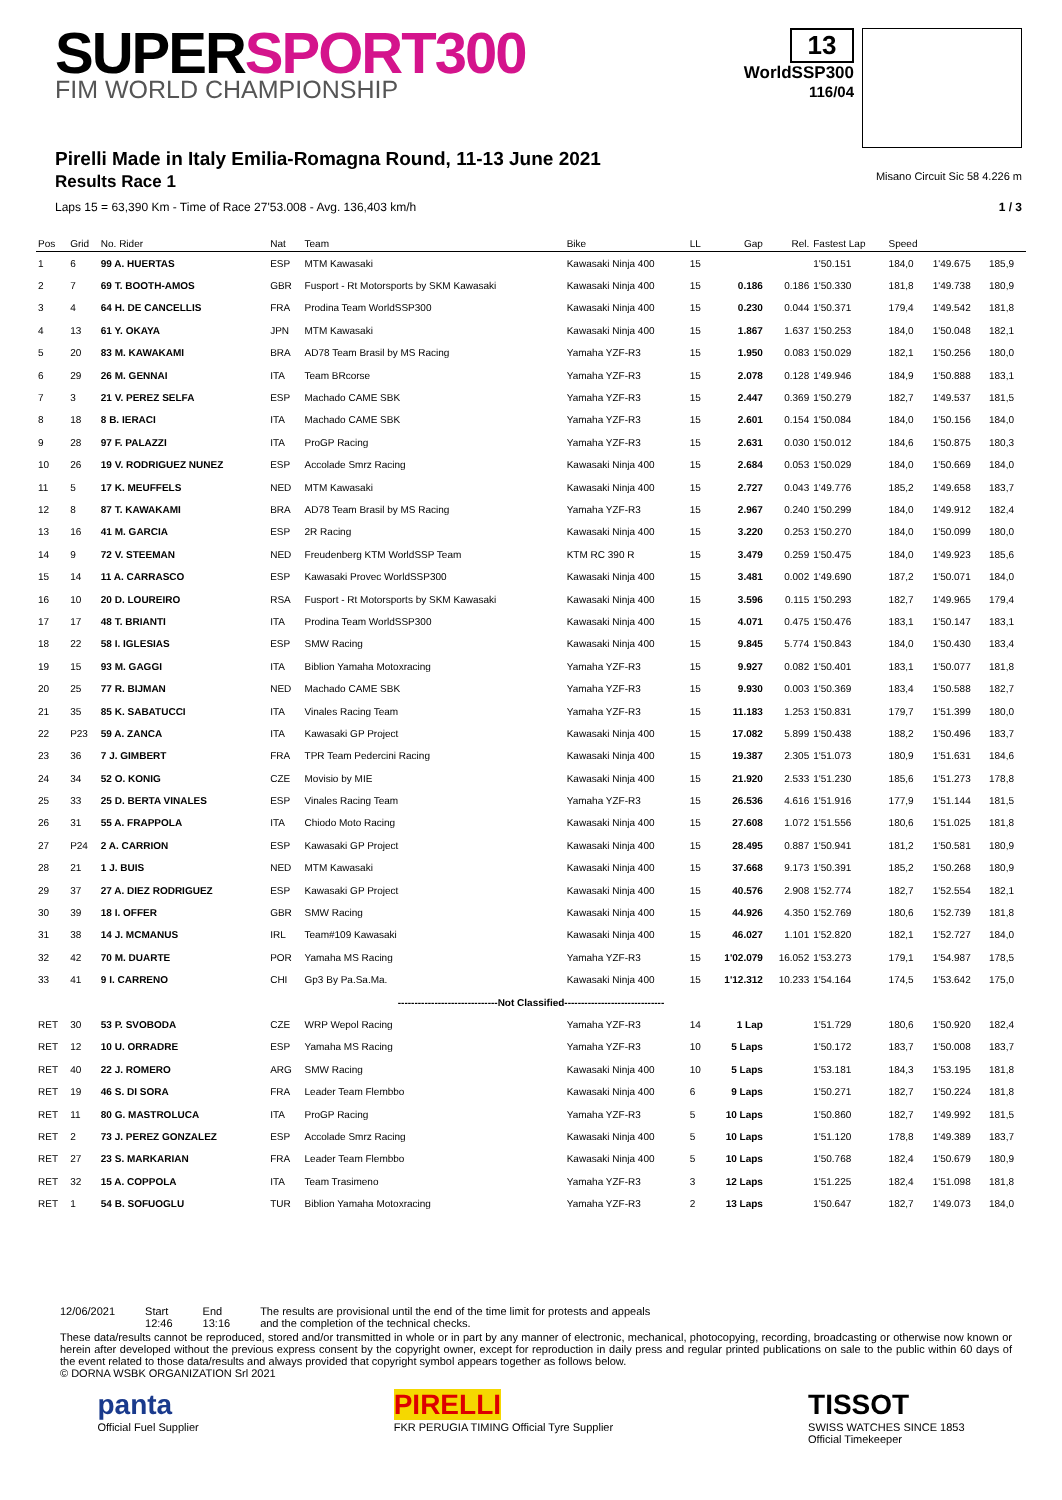SUPERSPORT300
FIM WORLD CHAMPIONSHIP
13
WorldSSP300
116/04
Pirelli Made in Italy Emilia-Romagna Round, 11-13 June 2021
Results Race 1
Misano Circuit Sic 58 4.226 m
Laps 15 = 63,390 Km - Time of Race 27'53.008 - Avg. 136,403 km/h 1 / 3
| Pos | Grid | No. Rider | Nat | Team | Bike | LL | Gap | Rel. | Fastest Lap | Speed | | |
| --- | --- | --- | --- | --- | --- | --- | --- | --- | --- | --- | --- | --- |
| 1 | 6 | 99 A. HUERTAS | ESP | MTM Kawasaki | Kawasaki Ninja 400 | 15 | | | 1'50.151 | 184,0 | 1'49.675 | 185,9 |
| 2 | 7 | 69 T. BOOTH-AMOS | GBR | Fusport - Rt Motorsports by SKM Kawasaki | Kawasaki Ninja 400 | 15 | 0.186 | 0.186 | 1'50.330 | 181,8 | 1'49.738 | 180,9 |
| 3 | 4 | 64 H. DE CANCELLIS | FRA | Prodina Team WorldSSP300 | Kawasaki Ninja 400 | 15 | 0.230 | 0.044 | 1'50.371 | 179,4 | 1'49.542 | 181,8 |
| 4 | 13 | 61 Y. OKAYA | JPN | MTM Kawasaki | Kawasaki Ninja 400 | 15 | 1.867 | 1.637 | 1'50.253 | 184,0 | 1'50.048 | 182,1 |
| 5 | 20 | 83 M. KAWAKAMI | BRA | AD78 Team Brasil by MS Racing | Yamaha YZF-R3 | 15 | 1.950 | 0.083 | 1'50.029 | 182,1 | 1'50.256 | 180,0 |
| 6 | 29 | 26 M. GENNAI | ITA | Team BRcorse | Yamaha YZF-R3 | 15 | 2.078 | 0.128 | 1'49.946 | 184,9 | 1'50.888 | 183,1 |
| 7 | 3 | 21 V. PEREZ SELFA | ESP | Machado CAME SBK | Yamaha YZF-R3 | 15 | 2.447 | 0.369 | 1'50.279 | 182,7 | 1'49.537 | 181,5 |
| 8 | 18 | 8 B. IERACI | ITA | Machado CAME SBK | Yamaha YZF-R3 | 15 | 2.601 | 0.154 | 1'50.084 | 184,0 | 1'50.156 | 184,0 |
| 9 | 28 | 97 F. PALAZZI | ITA | ProGP Racing | Yamaha YZF-R3 | 15 | 2.631 | 0.030 | 1'50.012 | 184,6 | 1'50.875 | 180,3 |
| 10 | 26 | 19 V. RODRIGUEZ NUNEZ | ESP | Accolade Smrz Racing | Kawasaki Ninja 400 | 15 | 2.684 | 0.053 | 1'50.029 | 184,0 | 1'50.669 | 184,0 |
| 11 | 5 | 17 K. MEUFFELS | NED | MTM Kawasaki | Kawasaki Ninja 400 | 15 | 2.727 | 0.043 | 1'49.776 | 185,2 | 1'49.658 | 183,7 |
| 12 | 8 | 87 T. KAWAKAMI | BRA | AD78 Team Brasil by MS Racing | Yamaha YZF-R3 | 15 | 2.967 | 0.240 | 1'50.299 | 184,0 | 1'49.912 | 182,4 |
| 13 | 16 | 41 M. GARCIA | ESP | 2R Racing | Kawasaki Ninja 400 | 15 | 3.220 | 0.253 | 1'50.270 | 184,0 | 1'50.099 | 180,0 |
| 14 | 9 | 72 V. STEEMAN | NED | Freudenberg KTM WorldSSP Team | KTM RC 390 R | 15 | 3.479 | 0.259 | 1'50.475 | 184,0 | 1'49.923 | 185,6 |
| 15 | 14 | 11 A. CARRASCO | ESP | Kawasaki Provec WorldSSP300 | Kawasaki Ninja 400 | 15 | 3.481 | 0.002 | 1'49.690 | 187,2 | 1'50.071 | 184,0 |
| 16 | 10 | 20 D. LOUREIRO | RSA | Fusport - Rt Motorsports by SKM Kawasaki | Kawasaki Ninja 400 | 15 | 3.596 | 0.115 | 1'50.293 | 182,7 | 1'49.965 | 179,4 |
| 17 | 17 | 48 T. BRIANTI | ITA | Prodina Team WorldSSP300 | Kawasaki Ninja 400 | 15 | 4.071 | 0.475 | 1'50.476 | 183,1 | 1'50.147 | 183,1 |
| 18 | 22 | 58 I. IGLESIAS | ESP | SMW Racing | Kawasaki Ninja 400 | 15 | 9.845 | 5.774 | 1'50.843 | 184,0 | 1'50.430 | 183,4 |
| 19 | 15 | 93 M. GAGGI | ITA | Biblion Yamaha Motoxracing | Yamaha YZF-R3 | 15 | 9.927 | 0.082 | 1'50.401 | 183,1 | 1'50.077 | 181,8 |
| 20 | 25 | 77 R. BIJMAN | NED | Machado CAME SBK | Yamaha YZF-R3 | 15 | 9.930 | 0.003 | 1'50.369 | 183,4 | 1'50.588 | 182,7 |
| 21 | 35 | 85 K. SABATUCCI | ITA | Vinales Racing Team | Yamaha YZF-R3 | 15 | 11.183 | 1.253 | 1'50.831 | 179,7 | 1'51.399 | 180,0 |
| 22 | P23 | 59 A. ZANCA | ITA | Kawasaki GP Project | Kawasaki Ninja 400 | 15 | 17.082 | 5.899 | 1'50.438 | 188,2 | 1'50.496 | 183,7 |
| 23 | 36 | 7 J. GIMBERT | FRA | TPR Team Pedercini Racing | Kawasaki Ninja 400 | 15 | 19.387 | 2.305 | 1'51.073 | 180,9 | 1'51.631 | 184,6 |
| 24 | 34 | 52 O. KONIG | CZE | Movisio by MIE | Kawasaki Ninja 400 | 15 | 21.920 | 2.533 | 1'51.230 | 185,6 | 1'51.273 | 178,8 |
| 25 | 33 | 25 D. BERTA VINALES | ESP | Vinales Racing Team | Yamaha YZF-R3 | 15 | 26.536 | 4.616 | 1'51.916 | 177,9 | 1'51.144 | 181,5 |
| 26 | 31 | 55 A. FRAPPOLA | ITA | Chiodo Moto Racing | Kawasaki Ninja 400 | 15 | 27.608 | 1.072 | 1'51.556 | 180,6 | 1'51.025 | 181,8 |
| 27 | P24 | 2 A. CARRION | ESP | Kawasaki GP Project | Kawasaki Ninja 400 | 15 | 28.495 | 0.887 | 1'50.941 | 181,2 | 1'50.581 | 180,9 |
| 28 | 21 | 1 J. BUIS | NED | MTM Kawasaki | Kawasaki Ninja 400 | 15 | 37.668 | 9.173 | 1'50.391 | 185,2 | 1'50.268 | 180,9 |
| 29 | 37 | 27 A. DIEZ RODRIGUEZ | ESP | Kawasaki GP Project | Kawasaki Ninja 400 | 15 | 40.576 | 2.908 | 1'52.774 | 182,7 | 1'52.554 | 182,1 |
| 30 | 39 | 18 I. OFFER | GBR | SMW Racing | Kawasaki Ninja 400 | 15 | 44.926 | 4.350 | 1'52.769 | 180,6 | 1'52.739 | 181,8 |
| 31 | 38 | 14 J. MCMANUS | IRL | Team#109 Kawasaki | Kawasaki Ninja 400 | 15 | 46.027 | 1.101 | 1'52.820 | 182,1 | 1'52.727 | 184,0 |
| 32 | 42 | 70 M. DUARTE | POR | Yamaha MS Racing | Yamaha YZF-R3 | 15 | 1'02.079 | 16.052 | 1'53.273 | 179,1 | 1'54.987 | 178,5 |
| 33 | 41 | 9 I. CARRENO | CHI | Gp3 By Pa.Sa.Ma. | Kawasaki Ninja 400 | 15 | 1'12.312 | 10.233 | 1'54.164 | 174,5 | 1'53.642 | 175,0 |
| ------------------------------Not Classified------------------------------ | | | | | | | | | | | | |
| RET | 30 | 53 P. SVOBODA | CZE | WRP Wepol Racing | Yamaha YZF-R3 | 14 | 1 Lap | | 1'51.729 | 180,6 | 1'50.920 | 182,4 |
| RET | 12 | 10 U. ORRADRE | ESP | Yamaha MS Racing | Yamaha YZF-R3 | 10 | 5 Laps | | 1'50.172 | 183,7 | 1'50.008 | 183,7 |
| RET | 40 | 22 J. ROMERO | ARG | SMW Racing | Kawasaki Ninja 400 | 10 | 5 Laps | | 1'53.181 | 184,3 | 1'53.195 | 181,8 |
| RET | 19 | 46 S. DI SORA | FRA | Leader Team Flembbo | Kawasaki Ninja 400 | 6 | 9 Laps | | 1'50.271 | 182,7 | 1'50.224 | 181,8 |
| RET | 11 | 80 G. MASTROLUCA | ITA | ProGP Racing | Yamaha YZF-R3 | 5 | 10 Laps | | 1'50.860 | 182,7 | 1'49.992 | 181,5 |
| RET | 2 | 73 J. PEREZ GONZALEZ | ESP | Accolade Smrz Racing | Kawasaki Ninja 400 | 5 | 10 Laps | | 1'51.120 | 178,8 | 1'49.389 | 183,7 |
| RET | 27 | 23 S. MARKARIAN | FRA | Leader Team Flembbo | Kawasaki Ninja 400 | 5 | 10 Laps | | 1'50.768 | 182,4 | 1'50.679 | 180,9 |
| RET | 32 | 15 A. COPPOLA | ITA | Team Trasimeno | Yamaha YZF-R3 | 3 | 12 Laps | | 1'51.225 | 182,4 | 1'51.098 | 181,8 |
| RET | 1 | 54 B. SOFUOGLU | TUR | Biblion Yamaha Motoxracing | Yamaha YZF-R3 | 2 | 13 Laps | | 1'50.647 | 182,7 | 1'49.073 | 184,0 |
12/06/2021 Start
12:46 End
13:16 The results are provisional until the end of the time limit for protests and appeals
and the completion of the technical checks.
These data/results cannot be reproduced, stored and/or transmitted in whole or in part by any manner of electronic, mechanical, photocopying, recording, broadcasting or otherwise now known or herein after developed without the previous express consent by the copyright owner, except for reproduction in daily press and regular printed publications on sale to the public within 60 days of the event related to those data/results and always provided that copyright symbol appears together as follows below.
© DORNA WSBK ORGANIZATION Srl 2021
panta
Official Fuel Supplier PIRELLI
FKR PERUGIA TIMING Official Tyre Supplier TISSOT
SWISS WATCHES SINCE 1853
Official Timekeeper